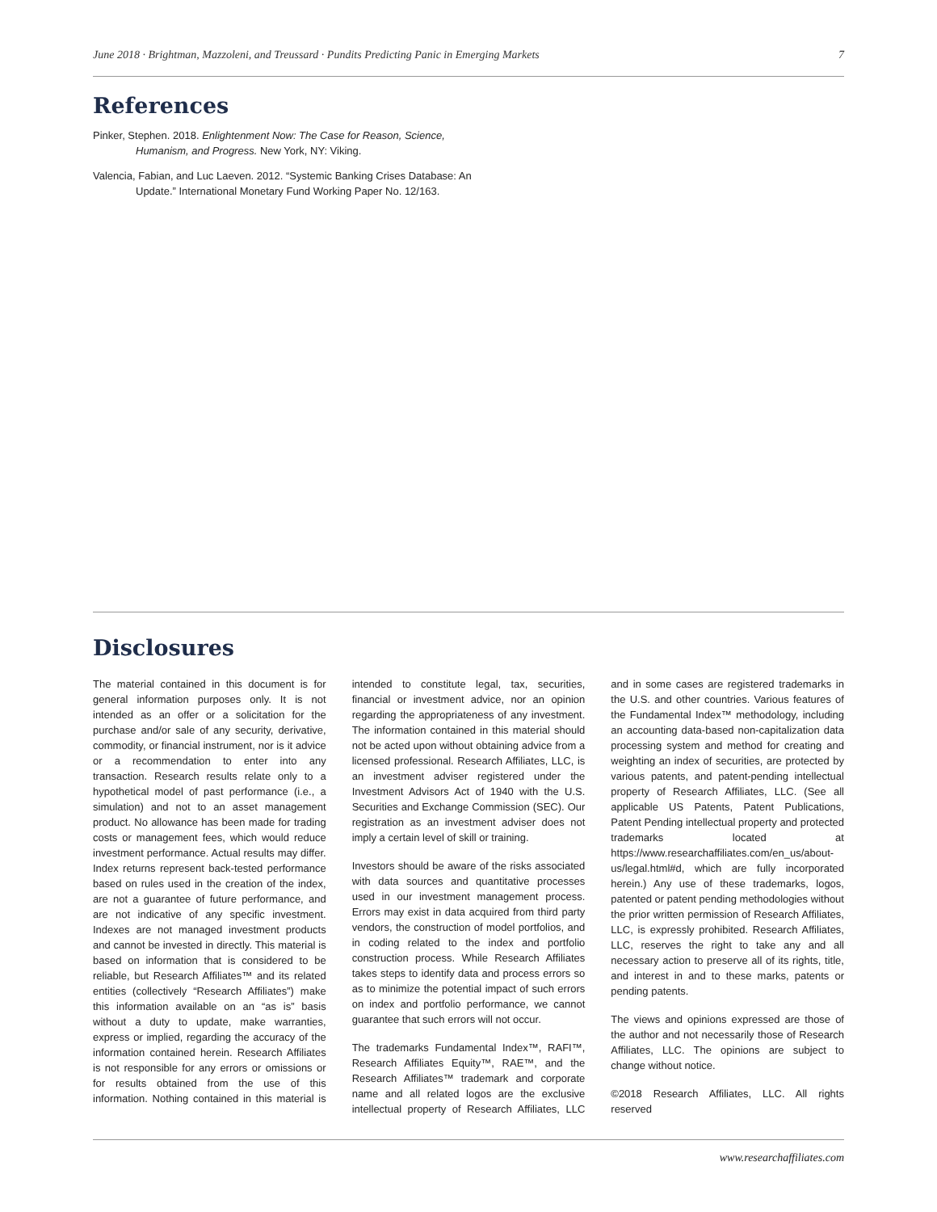June 2018 · Brightman, Mazzoleni, and Treussard · Pundits Predicting Panic in Emerging Markets 7
References
Pinker, Stephen. 2018. Enlightenment Now: The Case for Reason, Science, Humanism, and Progress. New York, NY: Viking.
Valencia, Fabian, and Luc Laeven. 2012. “Systemic Banking Crises Database: An Update.” International Monetary Fund Working Paper No. 12/163.
Disclosures
The material contained in this document is for general information purposes only. It is not intended as an offer or a solicitation for the purchase and/or sale of any security, derivative, commodity, or financial instrument, nor is it advice or a recommendation to enter into any transaction. Research results relate only to a hypothetical model of past performance (i.e., a simulation) and not to an asset management product. No allowance has been made for trading costs or management fees, which would reduce investment performance. Actual results may differ. Index returns represent back-tested performance based on rules used in the creation of the index, are not a guarantee of future performance, and are not indicative of any specific investment. Indexes are not managed investment products and cannot be invested in directly. This material is based on information that is considered to be reliable, but Research Affiliates™ and its related entities (collectively “Research Affiliates”) make this information available on an “as is” basis without a duty to update, make warranties, express or implied, regarding the accuracy of the information contained herein. Research Affiliates is not responsible for any errors or omissions or for results obtained from the use of this information. Nothing contained in this material is intended to constitute legal, tax, securities, financial or investment advice, nor an opinion regarding the appropriateness of any investment. The information contained in this material should not be acted upon without obtaining advice from a licensed professional. Research Affiliates, LLC, is an investment adviser registered under the Investment Advisors Act of 1940 with the U.S. Securities and Exchange Commission (SEC). Our registration as an investment adviser does not imply a certain level of skill or training.
Investors should be aware of the risks associated with data sources and quantitative processes used in our investment management process. Errors may exist in data acquired from third party vendors, the construction of model portfolios, and in coding related to the index and portfolio construction process. While Research Affiliates takes steps to identify data and process errors so as to minimize the potential impact of such errors on index and portfolio performance, we cannot guarantee that such errors will not occur.
The trademarks Fundamental Index™, RAFI™, Research Affiliates Equity™, RAE™, and the Research Affiliates™ trademark and corporate name and all related logos are the exclusive intellectual property of Research Affiliates, LLC and in some cases are registered trademarks in the U.S. and other countries. Various features of the Fundamental Index™ methodology, including an accounting data-based non-capitalization data processing system and method for creating and weighting an index of securities, are protected by various patents, and patent-pending intellectual property of Research Affiliates, LLC. (See all applicable US Patents, Patent Publications, Patent Pending intellectual property and protected trademarks located at https://www.researchaffiliates.com/en_us/about-us/legal.html#d, which are fully incorporated herein.) Any use of these trademarks, logos, patented or patent pending methodologies without the prior written permission of Research Affiliates, LLC, is expressly prohibited. Research Affiliates, LLC, reserves the right to take any and all necessary action to preserve all of its rights, title, and interest in and to these marks, patents or pending patents.
The views and opinions expressed are those of the author and not necessarily those of Research Affiliates, LLC. The opinions are subject to change without notice.
©2018 Research Affiliates, LLC. All rights reserved
www.researchaffiliates.com